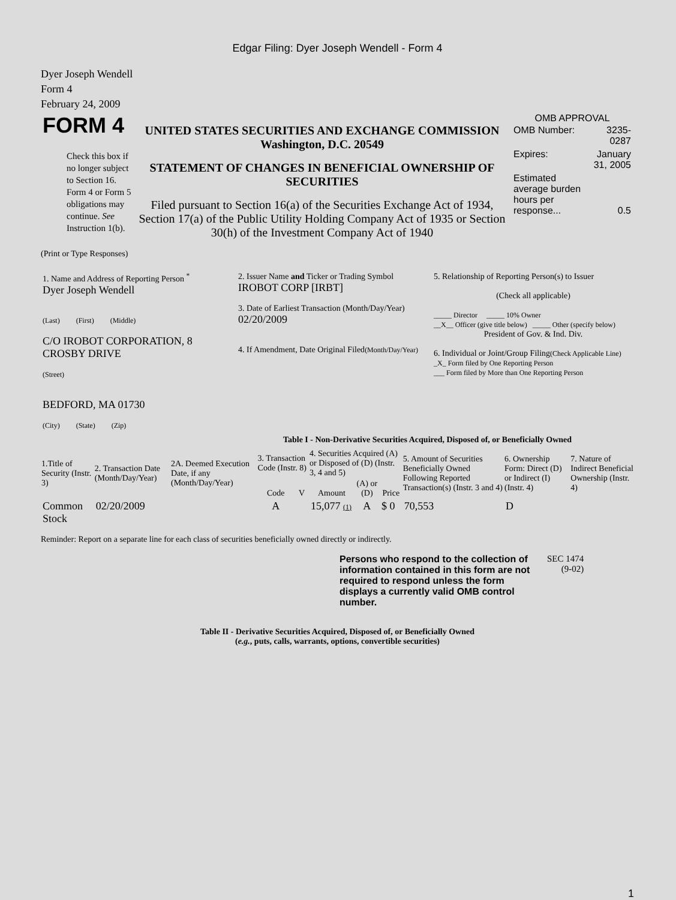Edgar Filing: Dyer Joseph Wendell - Form 4
Dyer Joseph Wendell
Form 4
February 24, 2009
| FORM 4 Check this box if no longer subject to Section 16. Form 4 or Form 5 obligations may continue. See Instruction 1(b). | UNITED STATES SECURITIES AND EXCHANGE COMMISSION Washington, D.C. 20549 STATEMENT OF CHANGES IN BENEFICIAL OWNERSHIP OF SECURITIES Filed pursuant to Section 16(a) of the Securities Exchange Act of 1934, Section 17(a) of the Public Utility Holding Company Act of 1935 or Section 30(h) of the Investment Company Act of 1940 | OMB APPROVAL / OMB Number: / 3235-0287 / / Expires: / January 31, 2005 / / Estimated average burden hours per response... / 0.5 / |
(Print or Type Responses)
| 1. Name and Address of Reporting Person <sup>*</sup> Dyer Joseph Wendell (Last) (First) (Middle) C/O IROBOT CORPORATION, 8 CROSBY DRIVE (Street) BEDFORD, MA 01730 (City) (State) (Zip) | 2. Issuer Name and Ticker or Trading Symbol IROBOT CORP [IRBT] 3. Date of Earliest Transaction (Month/Day/Year) 02/20/2009 4. If Amendment, Date Original Filed (Month/Day/Year) | 5. Relationship of Reporting Person(s) to Issuer (Check all applicable) _____ Director _____ 10% Owner __X__ Officer (give title below) _____ Other (specify below) President of Gov. & Ind. Div. 6. Individual or Joint/Group Filing (Check Applicable Line) _X_ Form filed by One Reporting Person ___ Form filed by More than One Reporting Person |
Table I - Non-Derivative Securities Acquired, Disposed of, or Beneficially Owned
| 1.Title of Security (Instr. 3) | 2. Transaction Date (Month/Day/Year) | 2A. Deemed Execution Date, if any (Month/Day/Year) | 3. Transaction Code (Instr. 8) | | 4. Securities Acquired (A) or Disposed of (D) (Instr. 3, 4 and 5) | | | 5. Amount of Securities Beneficially Owned Following Reported Transaction(s) (Instr. 3 and 4) | 6. Ownership Form: Direct (D) or Indirect (I) (Instr. 4) | 7. Nature of Indirect Beneficial Ownership (Instr. 4) |
| --- | --- | --- | --- | --- | --- | --- | --- | --- | --- | --- |
| | | | Code | V | Amount | (A) or (D) | Price | | | |
| Common Stock | 02/20/2009 | | A | | 15,077 (1) | A | $ 0 | 70,553 | D | |
Reminder: Report on a separate line for each class of securities beneficially owned directly or indirectly.
| Persons who respond to the collection of information contained in this form are not required to respond unless the form displays a currently valid OMB control number. | SEC 1474 (9-02) |
Table II - Derivative Securities Acquired, Disposed of, or Beneficially Owned
(e.g., puts, calls, warrants, options, convertible securities)
1